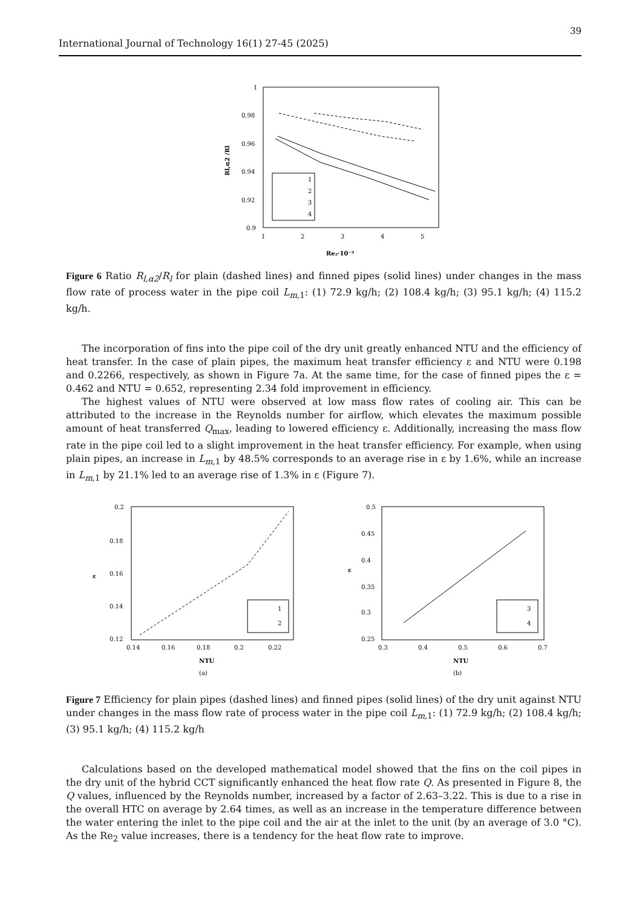39
International Journal of Technology 16(1) 27-45 (2025)
1
0.98
0.96
0.94
0.92
0.9
1
2
3
4
5
Re₂·10⁻³
Rl,α2 /Rl
1
2
3
4
Figure 6 Ratio R<sub>l,α2</sub>/R<sub>l</sub> for plain (dashed lines) and finned pipes (solid lines) under changes in the mass flow rate of process water in the pipe coil L<sub>m</sub><sub>,1</sub>: (1) 72.9 kg/h; (2) 108.4 kg/h; (3) 95.1 kg/h; (4) 115.2 kg/h.
The incorporation of fins into the pipe coil of the dry unit greatly enhanced NTU and the efficiency of heat transfer. In the case of plain pipes, the maximum heat transfer efficiency ε and NTU were 0.198 and 0.2266, respectively, as shown in Figure 7a. At the same time, for the case of finned pipes the ε = 0.462 and NTU = 0.652, representing 2.34 fold improvement in efficiency.
The highest values of NTU were observed at low mass flow rates of cooling air. This can be attributed to the increase in the Reynolds number for airflow, which elevates the maximum possible amount of heat transferred Q<sub>max</sub>, leading to lowered efficiency ε. Additionally, increasing the mass flow rate in the pipe coil led to a slight improvement in the heat transfer efficiency. For example, when using plain pipes, an increase in L<sub>m</sub><sub>,1</sub> by 48.5% corresponds to an average rise in ε by 1.6%, while an increase in L<sub>m</sub><sub>,1</sub> by 21.1% led to an average rise of 1.3% in ε (Figure 7).
0.2
0.18
0.16
0.14
0.12
0.14
0.16
0.18
0.2
0.22
NTU
ε
(a)
1
2
0.5
0.45
0.4
0.35
0.3
0.25
0.3
0.4
0.5
0.6
0.7
NTU
ε
(b)
3
4
Figure 7 Efficiency for plain pipes (dashed lines) and finned pipes (solid lines) of the dry unit against NTU under changes in the mass flow rate of process water in the pipe coil L<sub>m</sub><sub>,1</sub>: (1) 72.9 kg/h; (2) 108.4 kg/h; (3) 95.1 kg/h; (4) 115.2 kg/h
Calculations based on the developed mathematical model showed that the fins on the coil pipes in the dry unit of the hybrid CCT significantly enhanced the heat flow rate Q. As presented in Figure 8, the Q values, influenced by the Reynolds number, increased by a factor of 2.63–3.22. This is due to a rise in the overall HTC on average by 2.64 times, as well as an increase in the temperature difference between the water entering the inlet to the pipe coil and the air at the inlet to the unit (by an average of 3.0 °C). As the Re<sub>2</sub> value increases, there is a tendency for the heat flow rate to improve.